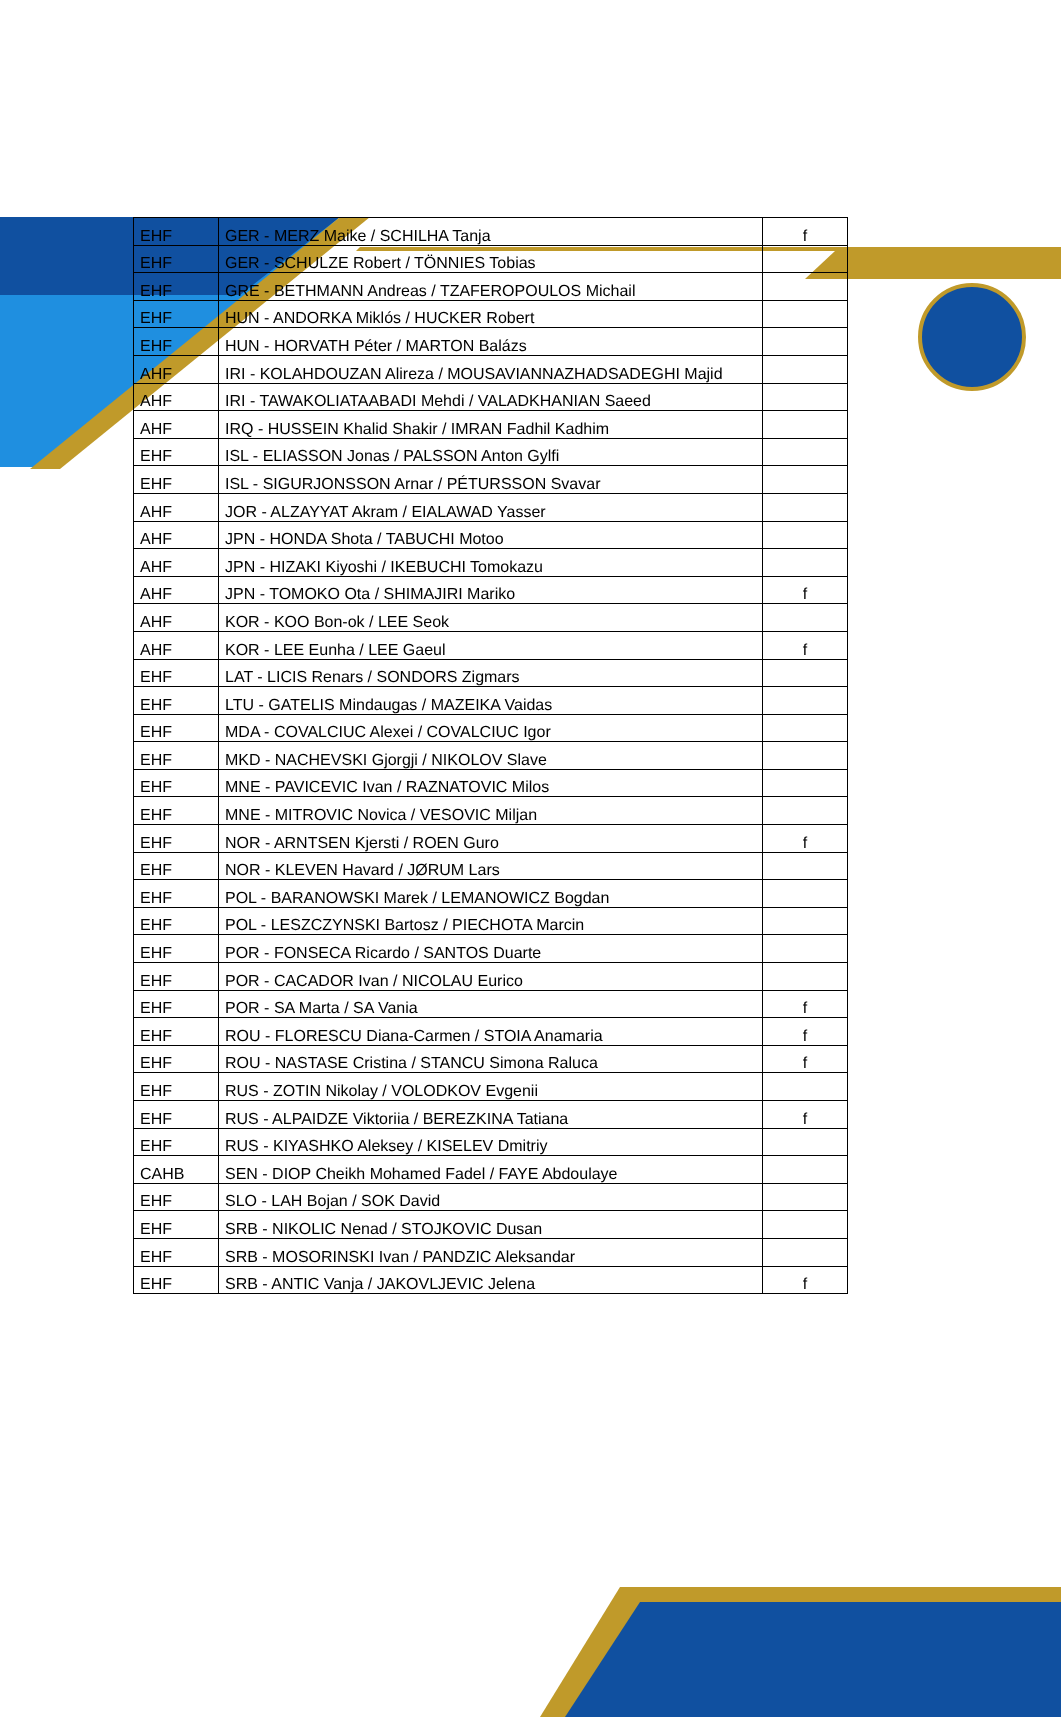| EHF | GER - MERZ Maike / SCHILHA Tanja | f |
| EHF | GER - SCHULZE Robert / TÖNNIES Tobias | |
| EHF | GRE - BETHMANN Andreas / TZAFEROPOULOS Michail | |
| EHF | HUN - ANDORKA Miklós / HUCKER Robert | |
| EHF | HUN - HORVATH Péter / MARTON Balázs | |
| AHF | IRI - KOLAHDOUZAN Alireza / MOUSAVIANNAZHADSADEGHI Majid | |
| AHF | IRI - TAWAKOLIATAABADI Mehdi / VALADKHANIAN Saeed | |
| AHF | IRQ - HUSSEIN Khalid Shakir / IMRAN Fadhil Kadhim | |
| EHF | ISL - ELIASSON Jonas / PALSSON Anton Gylfi | |
| EHF | ISL - SIGURJONSSON Arnar / PÉTURSSON Svavar | |
| AHF | JOR - ALZAYYAT Akram / EIALAWAD Yasser | |
| AHF | JPN - HONDA Shota / TABUCHI Motoo | |
| AHF | JPN - HIZAKI Kiyoshi / IKEBUCHI Tomokazu | |
| AHF | JPN - TOMOKO Ota / SHIMAJIRI Mariko | f |
| AHF | KOR - KOO Bon-ok / LEE Seok | |
| AHF | KOR - LEE Eunha / LEE Gaeul | f |
| EHF | LAT - LICIS Renars / SONDORS Zigmars | |
| EHF | LTU - GATELIS Mindaugas / MAZEIKA Vaidas | |
| EHF | MDA - COVALCIUC Alexei / COVALCIUC Igor | |
| EHF | MKD - NACHEVSKI Gjorgji / NIKOLOV Slave | |
| EHF | MNE - PAVICEVIC Ivan / RAZNATOVIC Milos | |
| EHF | MNE - MITROVIC Novica / VESOVIC Miljan | |
| EHF | NOR - ARNTSEN Kjersti / ROEN Guro | f |
| EHF | NOR - KLEVEN Havard / JØRUM Lars | |
| EHF | POL - BARANOWSKI Marek / LEMANOWICZ Bogdan | |
| EHF | POL - LESZCZYNSKI Bartosz / PIECHOTA Marcin | |
| EHF | POR - FONSECA Ricardo / SANTOS Duarte | |
| EHF | POR - CACADOR Ivan / NICOLAU Eurico | |
| EHF | POR - SA Marta / SA Vania | f |
| EHF | ROU - FLORESCU Diana-Carmen / STOIA Anamaria | f |
| EHF | ROU - NASTASE Cristina / STANCU Simona Raluca | f |
| EHF | RUS - ZOTIN Nikolay / VOLODKOV Evgenii | |
| EHF | RUS - ALPAIDZE Viktoriia / BEREZKINA Tatiana | f |
| EHF | RUS - KIYASHKO Aleksey / KISELEV Dmitriy | |
| CAHB | SEN - DIOP Cheikh Mohamed Fadel / FAYE Abdoulaye | |
| EHF | SLO - LAH Bojan / SOK David | |
| EHF | SRB - NIKOLIC Nenad / STOJKOVIC Dusan | |
| EHF | SRB - MOSORINSKI Ivan / PANDZIC Aleksandar | |
| EHF | SRB - ANTIC Vanja / JAKOVLJEVIC Jelena | f |